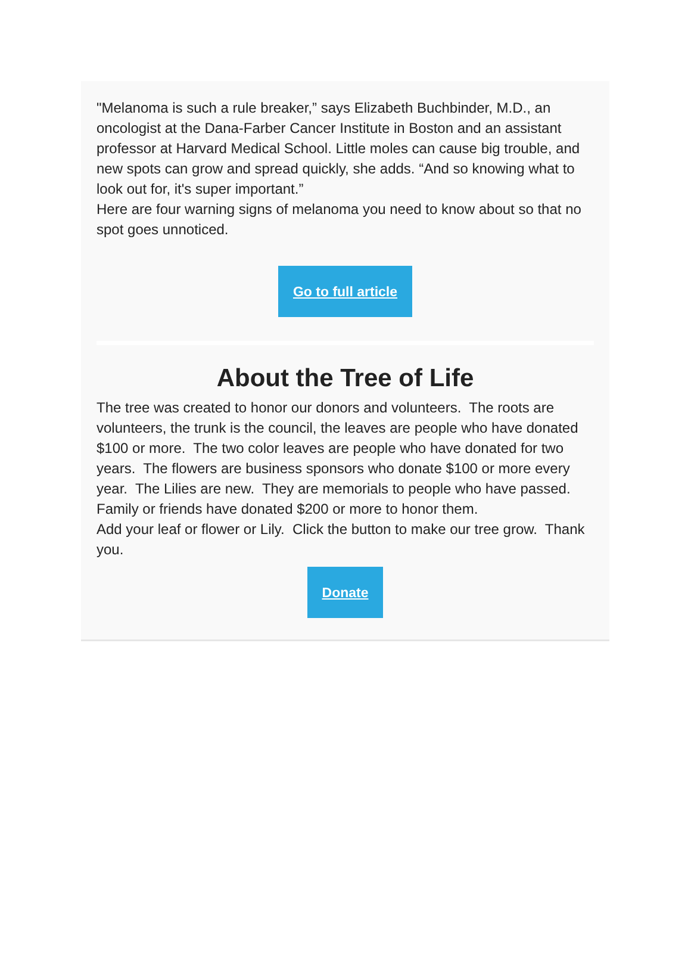"Melanoma is such a rule breaker,” says Elizabeth Buchbinder, M.D., an oncologist at the Dana-Farber Cancer Institute in Boston and an assistant professor at Harvard Medical School. Little moles can cause big trouble, and new spots can grow and spread quickly, she adds. “And so knowing what to look out for, it's super important.”
Here are four warning signs of melanoma you need to know about so that no spot goes unnoticed.
Go to full article
About the Tree of Life
The tree was created to honor our donors and volunteers. The roots are volunteers, the trunk is the council, the leaves are people who have donated $100 or more. The two color leaves are people who have donated for two years. The flowers are business sponsors who donate $100 or more every year. The Lilies are new. They are memorials to people who have passed. Family or friends have donated $200 or more to honor them.
Add your leaf or flower or Lily. Click the button to make our tree grow. Thank you.
Donate